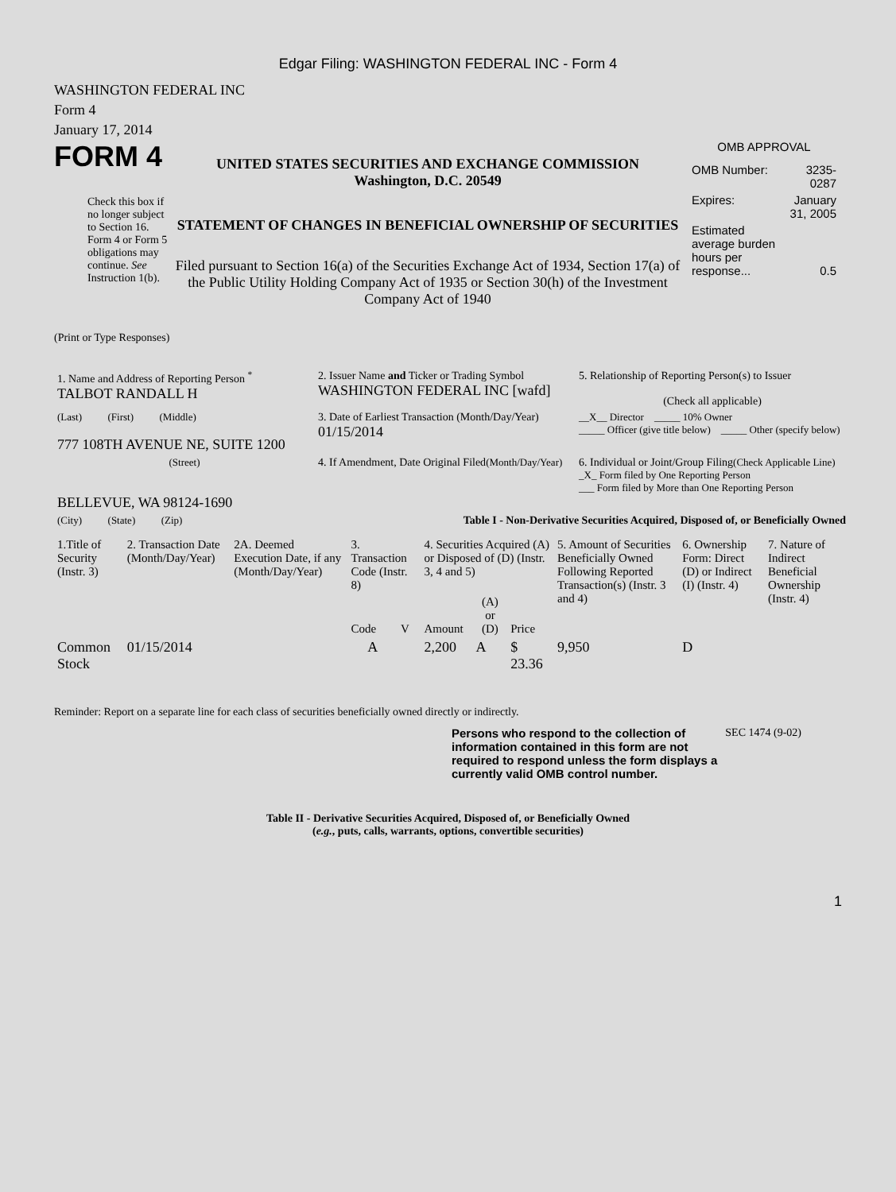Edgar Filing: WASHINGTON FEDERAL INC - Form 4
WASHINGTON FEDERAL INC
Form 4
January 17, 2014
FORM 4
Check this box if no longer subject to Section 16. Form 4 or Form 5 obligations may continue. See Instruction 1(b).
UNITED STATES SECURITIES AND EXCHANGE COMMISSION
Washington, D.C. 20549
STATEMENT OF CHANGES IN BENEFICIAL OWNERSHIP OF SECURITIES
Filed pursuant to Section 16(a) of the Securities Exchange Act of 1934, Section 17(a) of the Public Utility Holding Company Act of 1935 or Section 30(h) of the Investment Company Act of 1940
OMB APPROVAL
| OMB Number: | 3235-0287 |
| Expires: | January 31, 2005 |
| Estimated average burden hours per response... | 0.5 |
(Print or Type Responses)
| 1. Name and Address of Reporting Person <sup>*</sup> TALBOT RANDALL H | 2. Issuer Name and Ticker or Trading Symbol WASHINGTON FEDERAL INC [wafd] | 5. Relationship of Reporting Person(s) to Issuer (Check all applicable) |
| (Last) (First) (Middle) 777 108TH AVENUE NE, SUITE 1200 | 3. Date of Earliest Transaction (Month/Day/Year) 01/15/2014 | __X__ Director _____ 10% Owner _____ Officer (give title below) _____ Other (specify below) |
| (Street) BELLEVUE, WA 98124-1690 | 4. If Amendment, Date Original Filed (Month/Day/Year) | 6. Individual or Joint/Group Filing (Check Applicable Line) _X_ Form filed by One Reporting Person ___ Form filed by More than One Reporting Person |
| (City) (State) (Zip) | Table I - Non-Derivative Securities Acquired, Disposed of, or Beneficially Owned | |
| 1.Title of Security (Instr. 3) | 2. Transaction Date (Month/Day/Year) | 2A. Deemed Execution Date, if any (Month/Day/Year) | 3. Transaction Code (Instr. 8) | | 4. Securities Acquired (A) or Disposed of (D) (Instr. 3, 4 and 5) | | | 5. Amount of Securities Beneficially Owned Following Reported Transaction(s) (Instr. 3 and 4) | 6. Ownership Form: Direct (D) or Indirect (I) (Instr. 4) | 7. Nature of Indirect Beneficial Ownership (Instr. 4) |
| --- | --- | --- | --- | --- | --- | --- | --- | --- | --- | --- |
| | | | Code | V | Amount | (A) or (D) | Price | | | |
| Common Stock | 01/15/2014 | | A | | 2,200 | A | $ 23.36 | 9,950 | D | |
Reminder: Report on a separate line for each class of securities beneficially owned directly or indirectly.
Persons who respond to the collection of information contained in this form are not required to respond unless the form displays a currently valid OMB control number.
SEC 1474 (9-02)
Table II - Derivative Securities Acquired, Disposed of, or Beneficially Owned
(e.g., puts, calls, warrants, options, convertible securities)
1